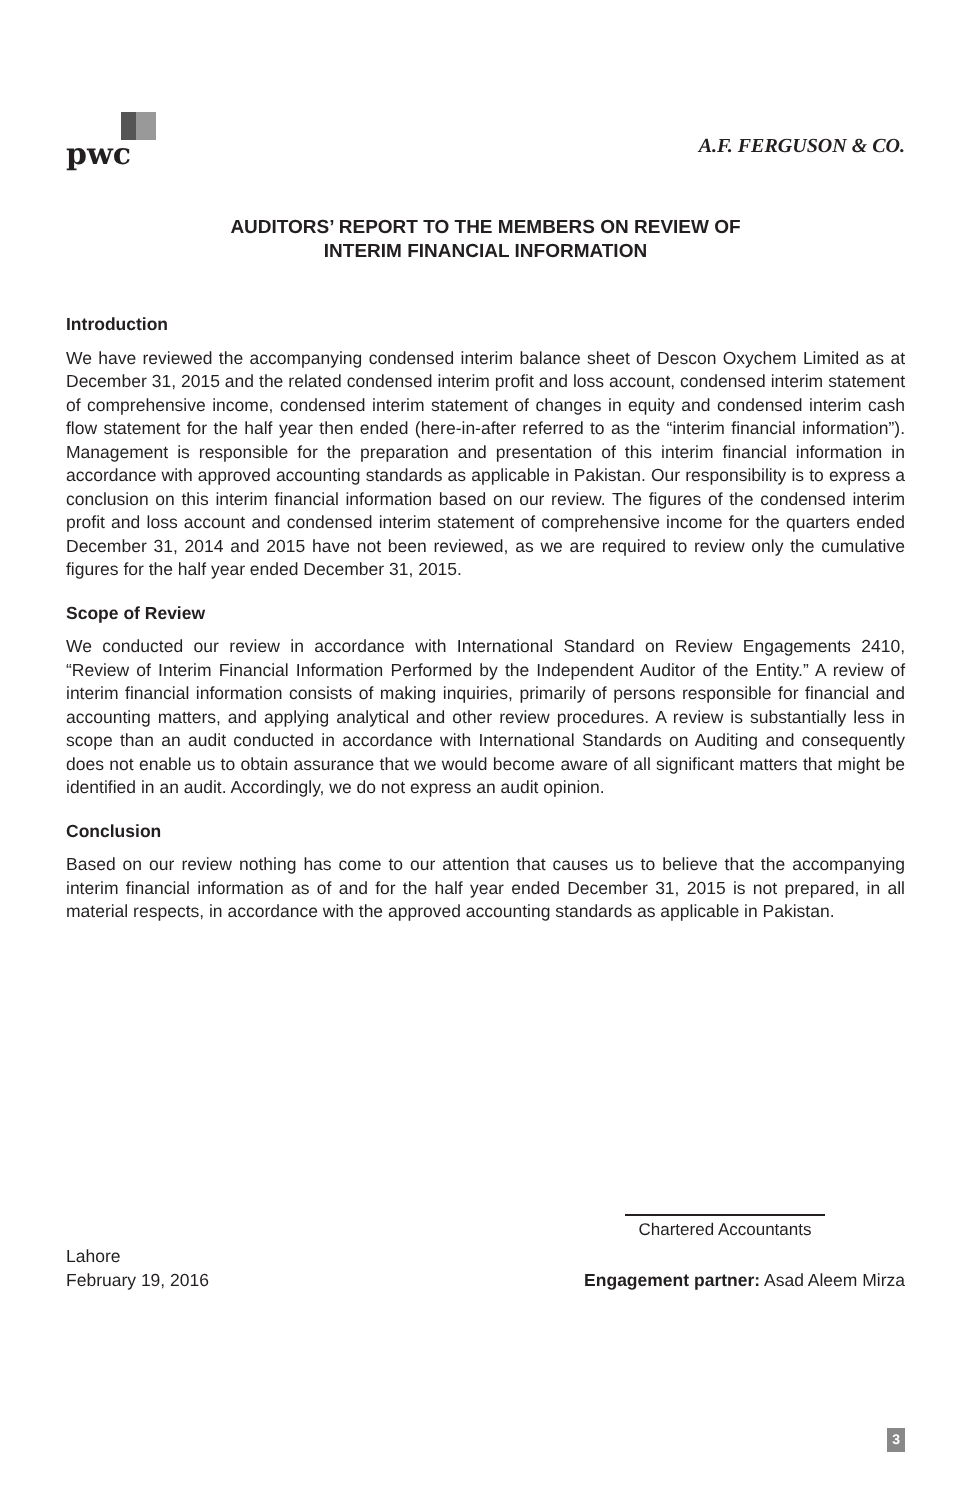pwc
A.F. FERGUSON & CO.
AUDITORS’ REPORT TO THE MEMBERS ON REVIEW OF
INTERIM FINANCIAL INFORMATION
Introduction
We have reviewed the accompanying condensed interim balance sheet of Descon Oxychem Limited as at December 31, 2015 and the related condensed interim profit and loss account, condensed interim statement of comprehensive income, condensed interim statement of changes in equity and condensed interim cash flow statement for the half year then ended (here-in-after referred to as the “interim financial information”). Management is responsible for the preparation and presentation of this interim financial information in accordance with approved accounting standards as applicable in Pakistan. Our responsibility is to express a conclusion on this interim financial information based on our review. The figures of the condensed interim profit and loss account and condensed interim statement of comprehensive income for the quarters ended December 31, 2014 and 2015 have not been reviewed, as we are required to review only the cumulative figures for the half year ended December 31, 2015.
Scope of Review
We conducted our review in accordance with International Standard on Review Engagements 2410, “Review of Interim Financial Information Performed by the Independent Auditor of the Entity.” A review of interim financial information consists of making inquiries, primarily of persons responsible for financial and accounting matters, and applying analytical and other review procedures. A review is substantially less in scope than an audit conducted in accordance with International Standards on Auditing and consequently does not enable us to obtain assurance that we would become aware of all significant matters that might be identified in an audit. Accordingly, we do not express an audit opinion.
Conclusion
Based on our review nothing has come to our attention that causes us to believe that the accompanying interim financial information as of and for the half year ended December 31, 2015 is not prepared, in all material respects, in accordance with the approved accounting standards as applicable in Pakistan.
Chartered Accountants
Lahore
February 19, 2016
Engagement partner: Asad Aleem Mirza
3